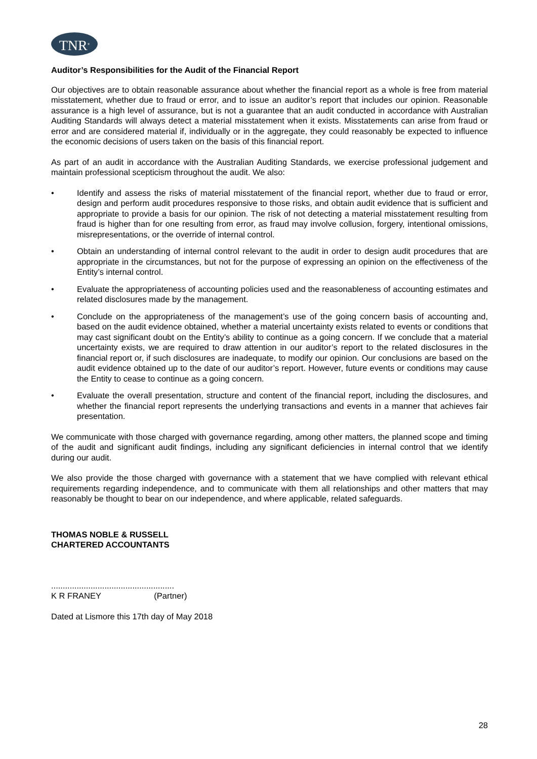TNR<sup>®</sup>
Auditor’s Responsibilities for the Audit of the Financial Report
Our objectives are to obtain reasonable assurance about whether the financial report as a whole is free from material misstatement, whether due to fraud or error, and to issue an auditor’s report that includes our opinion. Reasonable assurance is a high level of assurance, but is not a guarantee that an audit conducted in accordance with Australian Auditing Standards will always detect a material misstatement when it exists. Misstatements can arise from fraud or error and are considered material if, individually or in the aggregate, they could reasonably be expected to influence the economic decisions of users taken on the basis of this financial report.
As part of an audit in accordance with the Australian Auditing Standards, we exercise professional judgement and maintain professional scepticism throughout the audit. We also:
• Identify and assess the risks of material misstatement of the financial report, whether due to fraud or error, design and perform audit procedures responsive to those risks, and obtain audit evidence that is sufficient and appropriate to provide a basis for our opinion. The risk of not detecting a material misstatement resulting from fraud is higher than for one resulting from error, as fraud may involve collusion, forgery, intentional omissions, misrepresentations, or the override of internal control.
• Obtain an understanding of internal control relevant to the audit in order to design audit procedures that are appropriate in the circumstances, but not for the purpose of expressing an opinion on the effectiveness of the Entity’s internal control.
• Evaluate the appropriateness of accounting policies used and the reasonableness of accounting estimates and related disclosures made by the management.
• Conclude on the appropriateness of the management’s use of the going concern basis of accounting and, based on the audit evidence obtained, whether a material uncertainty exists related to events or conditions that may cast significant doubt on the Entity’s ability to continue as a going concern. If we conclude that a material uncertainty exists, we are required to draw attention in our auditor’s report to the related disclosures in the financial report or, if such disclosures are inadequate, to modify our opinion. Our conclusions are based on the audit evidence obtained up to the date of our auditor’s report. However, future events or conditions may cause the Entity to cease to continue as a going concern.
• Evaluate the overall presentation, structure and content of the financial report, including the disclosures, and whether the financial report represents the underlying transactions and events in a manner that achieves fair presentation.
We communicate with those charged with governance regarding, among other matters, the planned scope and timing of the audit and significant audit findings, including any significant deficiencies in internal control that we identify during our audit.
We also provide the those charged with governance with a statement that we have complied with relevant ethical requirements regarding independence, and to communicate with them all relationships and other matters that may reasonably be thought to bear on our independence, and where applicable, related safeguards.
THOMAS NOBLE & RUSSELL
CHARTERED ACCOUNTANTS
.....................................................
K R FRANEY (Partner)
Dated at Lismore this 17th day of May 2018
28